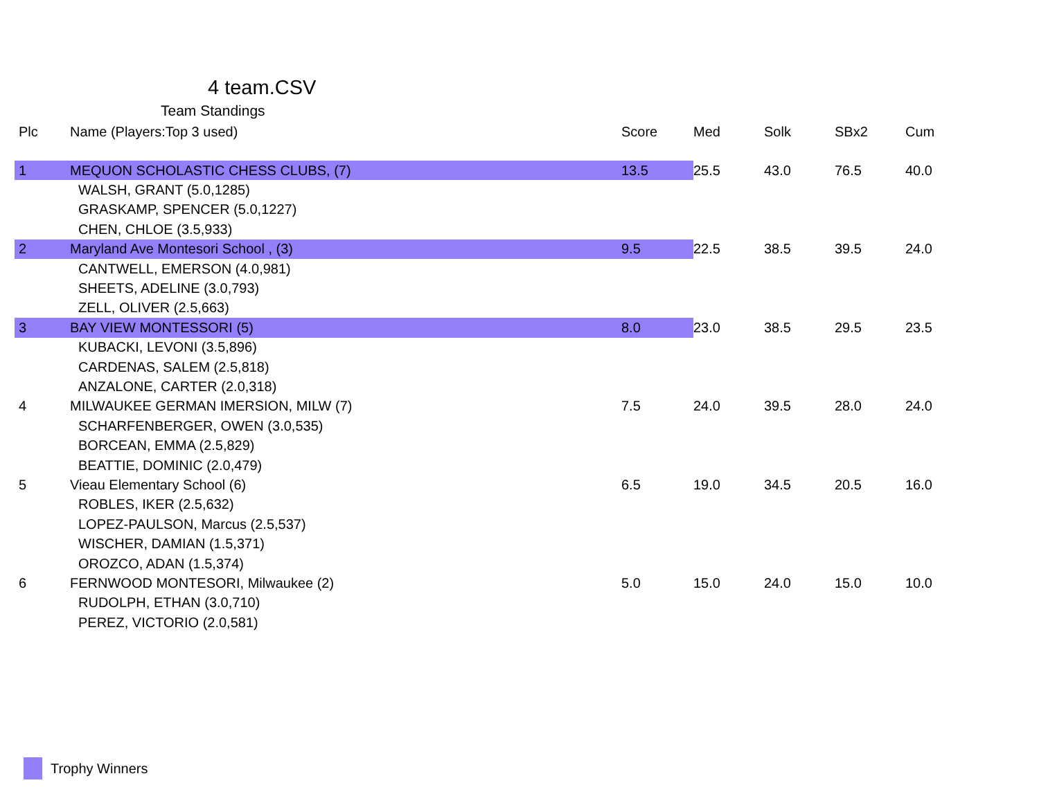4 team.CSV
Team Standings
| Plc | Name (Players:Top 3 used) | Score | Med | Solk | SBx2 | Cum |
| --- | --- | --- | --- | --- | --- | --- |
| 1 | MEQUON SCHOLASTIC CHESS CLUBS, (7) | 13.5 | 25.5 | 43.0 | 76.5 | 40.0 |
| | WALSH, GRANT (5.0,1285) | | | | | |
| | GRASKAMP, SPENCER (5.0,1227) | | | | | |
| | CHEN, CHLOE (3.5,933) | | | | | |
| 2 | Maryland Ave Montesori School , (3) | 9.5 | 22.5 | 38.5 | 39.5 | 24.0 |
| | CANTWELL, EMERSON (4.0,981) | | | | | |
| | SHEETS, ADELINE (3.0,793) | | | | | |
| | ZELL, OLIVER (2.5,663) | | | | | |
| 3 | BAY VIEW MONTESSORI (5) | 8.0 | 23.0 | 38.5 | 29.5 | 23.5 |
| | KUBACKI, LEVONI (3.5,896) | | | | | |
| | CARDENAS, SALEM (2.5,818) | | | | | |
| | ANZALONE, CARTER (2.0,318) | | | | | |
| 4 | MILWAUKEE GERMAN IMERSION, MILW (7) | 7.5 | 24.0 | 39.5 | 28.0 | 24.0 |
| | SCHARFENBERGER, OWEN (3.0,535) | | | | | |
| | BORCEAN, EMMA (2.5,829) | | | | | |
| | BEATTIE, DOMINIC (2.0,479) | | | | | |
| 5 | Vieau Elementary School (6) | 6.5 | 19.0 | 34.5 | 20.5 | 16.0 |
| | ROBLES, IKER (2.5,632) | | | | | |
| | LOPEZ-PAULSON, Marcus (2.5,537) | | | | | |
| | WISCHER, DAMIAN (1.5,371) | | | | | |
| | OROZCO, ADAN (1.5,374) | | | | | |
| 6 | FERNWOOD MONTESORI, Milwaukee (2) | 5.0 | 15.0 | 24.0 | 15.0 | 10.0 |
| | RUDOLPH, ETHAN (3.0,710) | | | | | |
| | PEREZ, VICTORIO (2.0,581) | | | | | |
Trophy Winners